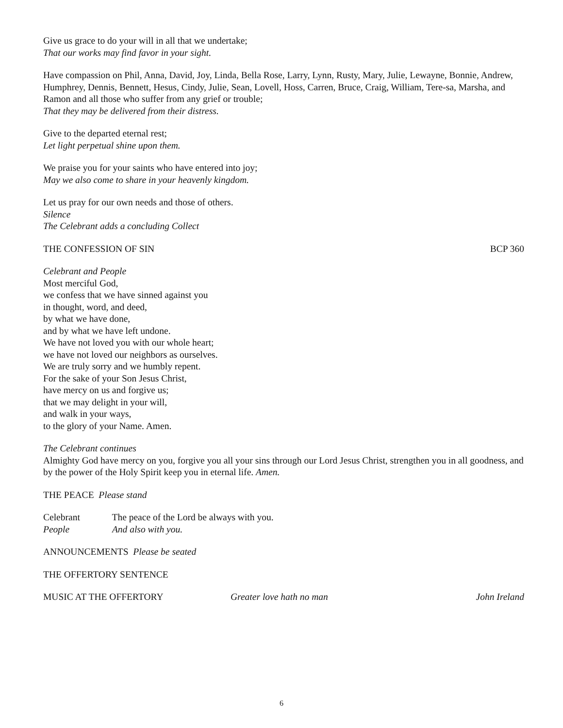Give us grace to do your will in all that we undertake;
That our works may find favor in your sight.
Have compassion on Phil, Anna, David, Joy, Linda, Bella Rose, Larry, Lynn, Rusty, Mary, Julie, Lewayne, Bonnie, Andrew, Humphrey, Dennis, Bennett, Hesus, Cindy, Julie, Sean, Lovell, Hoss, Carren, Bruce, Craig, William, Tere-sa, Marsha, and Ramon and all those who suffer from any grief or trouble;
That they may be delivered from their distress.
Give to the departed eternal rest;
Let light perpetual shine upon them.
We praise you for your saints who have entered into joy;
May we also come to share in your heavenly kingdom.
Let us pray for our own needs and those of others.
Silence
The Celebrant adds a concluding Collect
THE CONFESSION OF SIN BCP 360
Celebrant and People
Most merciful God,
we confess that we have sinned against you
in thought, word, and deed,
by what we have done,
and by what we have left undone.
We have not loved you with our whole heart;
we have not loved our neighbors as ourselves.
We are truly sorry and we humbly repent.
For the sake of your Son Jesus Christ,
have mercy on us and forgive us;
that we may delight in your will,
and walk in your ways,
to the glory of your Name. Amen.
The Celebrant continues
Almighty God have mercy on you, forgive you all your sins through our Lord Jesus Christ, strengthen you in all goodness, and by the power of the Holy Spirit keep you in eternal life. Amen.
THE PEACE Please stand
Celebrant The peace of the Lord be always with you.
People And also with you.
ANNOUNCEMENTS Please be seated
THE OFFERTORY SENTENCE
MUSIC AT THE OFFERTORY Greater love hath no man John Ireland
6